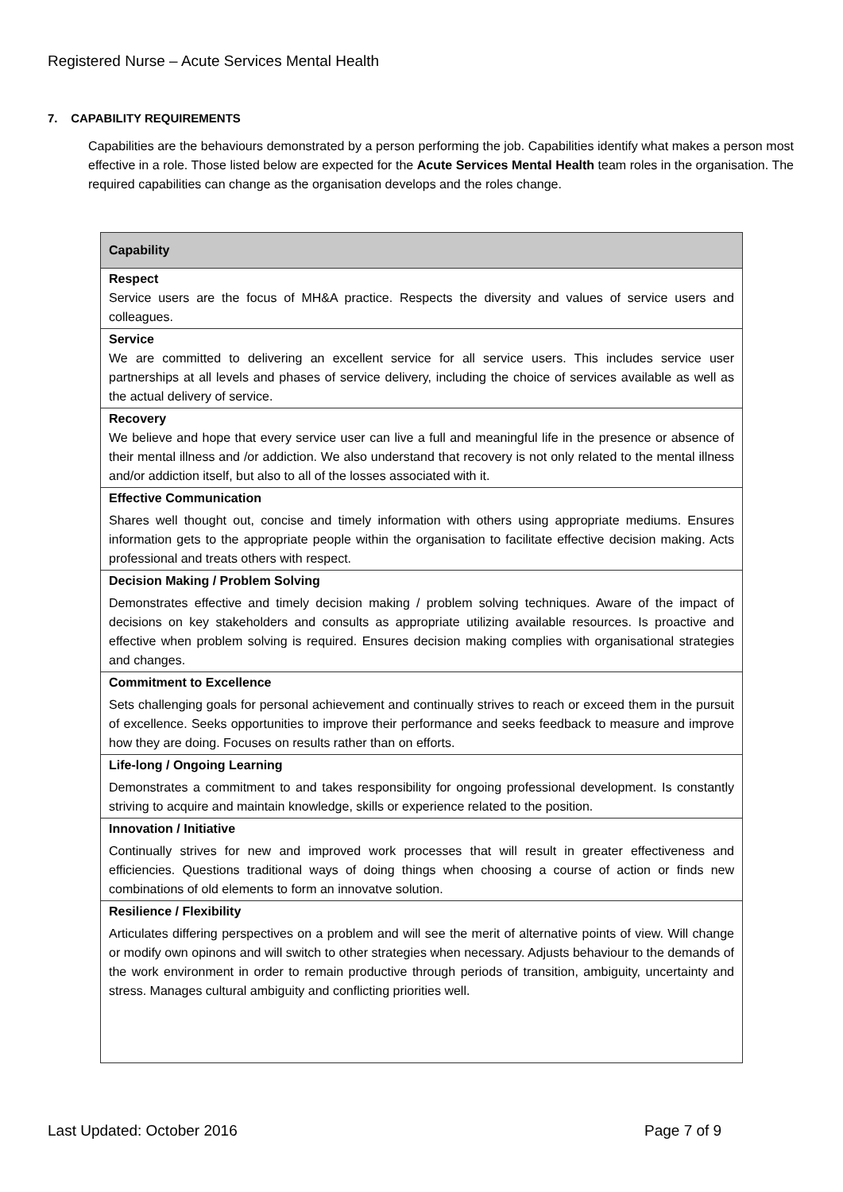Registered Nurse – Acute Services Mental Health
7. CAPABILITY REQUIREMENTS
Capabilities are the behaviours demonstrated by a person performing the job. Capabilities identify what makes a person most effective in a role. Those listed below are expected for the Acute Services Mental Health team roles in the organisation. The required capabilities can change as the organisation develops and the roles change.
| Capability |
| --- |
| Respect Service users are the focus of MH&A practice. Respects the diversity and values of service users and colleagues. |
| Service We are committed to delivering an excellent service for all service users. This includes service user partnerships at all levels and phases of service delivery, including the choice of services available as well as the actual delivery of service. |
| Recovery We believe and hope that every service user can live a full and meaningful life in the presence or absence of their mental illness and /or addiction. We also understand that recovery is not only related to the mental illness and/or addiction itself, but also to all of the losses associated with it. |
| Effective Communication Shares well thought out, concise and timely information with others using appropriate mediums. Ensures information gets to the appropriate people within the organisation to facilitate effective decision making. Acts professional and treats others with respect. |
| Decision Making / Problem Solving Demonstrates effective and timely decision making / problem solving techniques. Aware of the impact of decisions on key stakeholders and consults as appropriate utilizing available resources. Is proactive and effective when problem solving is required. Ensures decision making complies with organisational strategies and changes. |
| Commitment to Excellence Sets challenging goals for personal achievement and continually strives to reach or exceed them in the pursuit of excellence. Seeks opportunities to improve their performance and seeks feedback to measure and improve how they are doing. Focuses on results rather than on efforts. |
| Life-long / Ongoing Learning Demonstrates a commitment to and takes responsibility for ongoing professional development. Is constantly striving to acquire and maintain knowledge, skills or experience related to the position. |
| Innovation / Initiative Continually strives for new and improved work processes that will result in greater effectiveness and efficiencies. Questions traditional ways of doing things when choosing a course of action or finds new combinations of old elements to form an innovatve solution. |
| Resilience / Flexibility Articulates differing perspectives on a problem and will see the merit of alternative points of view. Will change or modify own opinons and will switch to other strategies when necessary. Adjusts behaviour to the demands of the work environment in order to remain productive through periods of transition, ambiguity, uncertainty and stress. Manages cultural ambiguity and conflicting priorities well. |
Last Updated: October 2016 Page 7 of 9